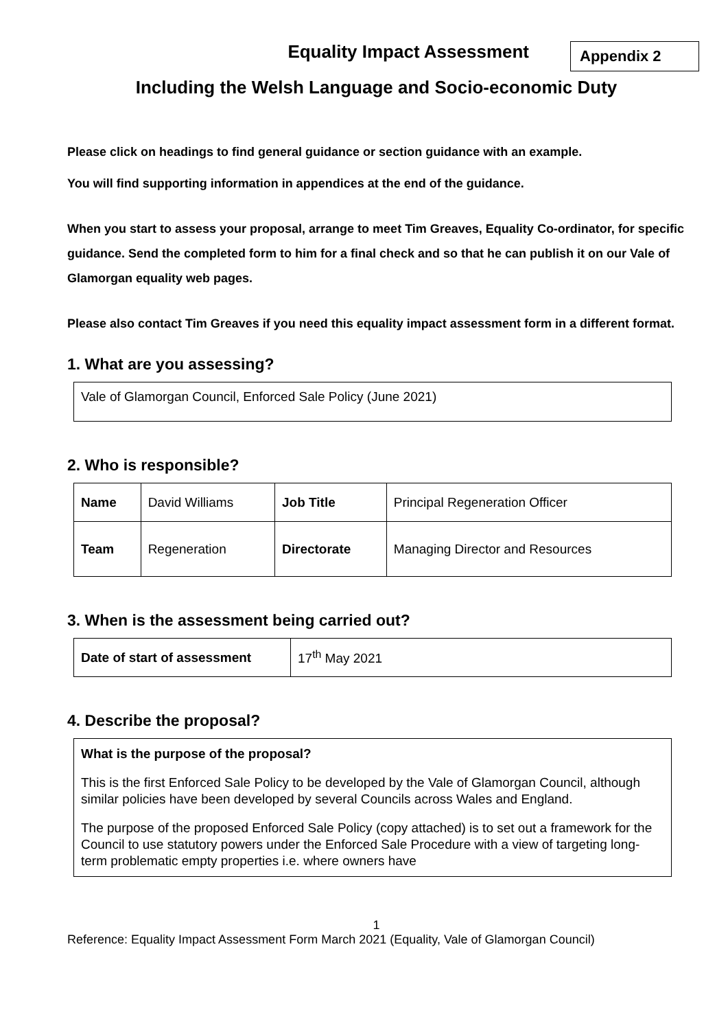Equality Impact Assessment
Appendix 2
Including the Welsh Language and Socio-economic Duty
Please click on headings to find general guidance or section guidance with an example.
You will find supporting information in appendices at the end of the guidance.
When you start to assess your proposal, arrange to meet Tim Greaves, Equality Co-ordinator, for specific guidance. Send the completed form to him for a final check and so that he can publish it on our Vale of Glamorgan equality web pages.
Please also contact Tim Greaves if you need this equality impact assessment form in a different format.
1. What are you assessing?
Vale of Glamorgan Council, Enforced Sale Policy (June 2021)
2. Who is responsible?
| Name | David Williams | Job Title | Principal Regeneration Officer |
| Team | Regeneration | Directorate | Managing Director and Resources |
3. When is the assessment being carried out?
| Date of start of assessment | 17<sup>th</sup> May 2021 |
4. Describe the proposal?
What is the purpose of the proposal?
This is the first Enforced Sale Policy to be developed by the Vale of Glamorgan Council, although similar policies have been developed by several Councils across Wales and England.
The purpose of the proposed Enforced Sale Policy (copy attached) is to set out a framework for the Council to use statutory powers under the Enforced Sale Procedure with a view of targeting long-term problematic empty properties i.e. where owners have
1
Reference: Equality Impact Assessment Form March 2021 (Equality, Vale of Glamorgan Council)